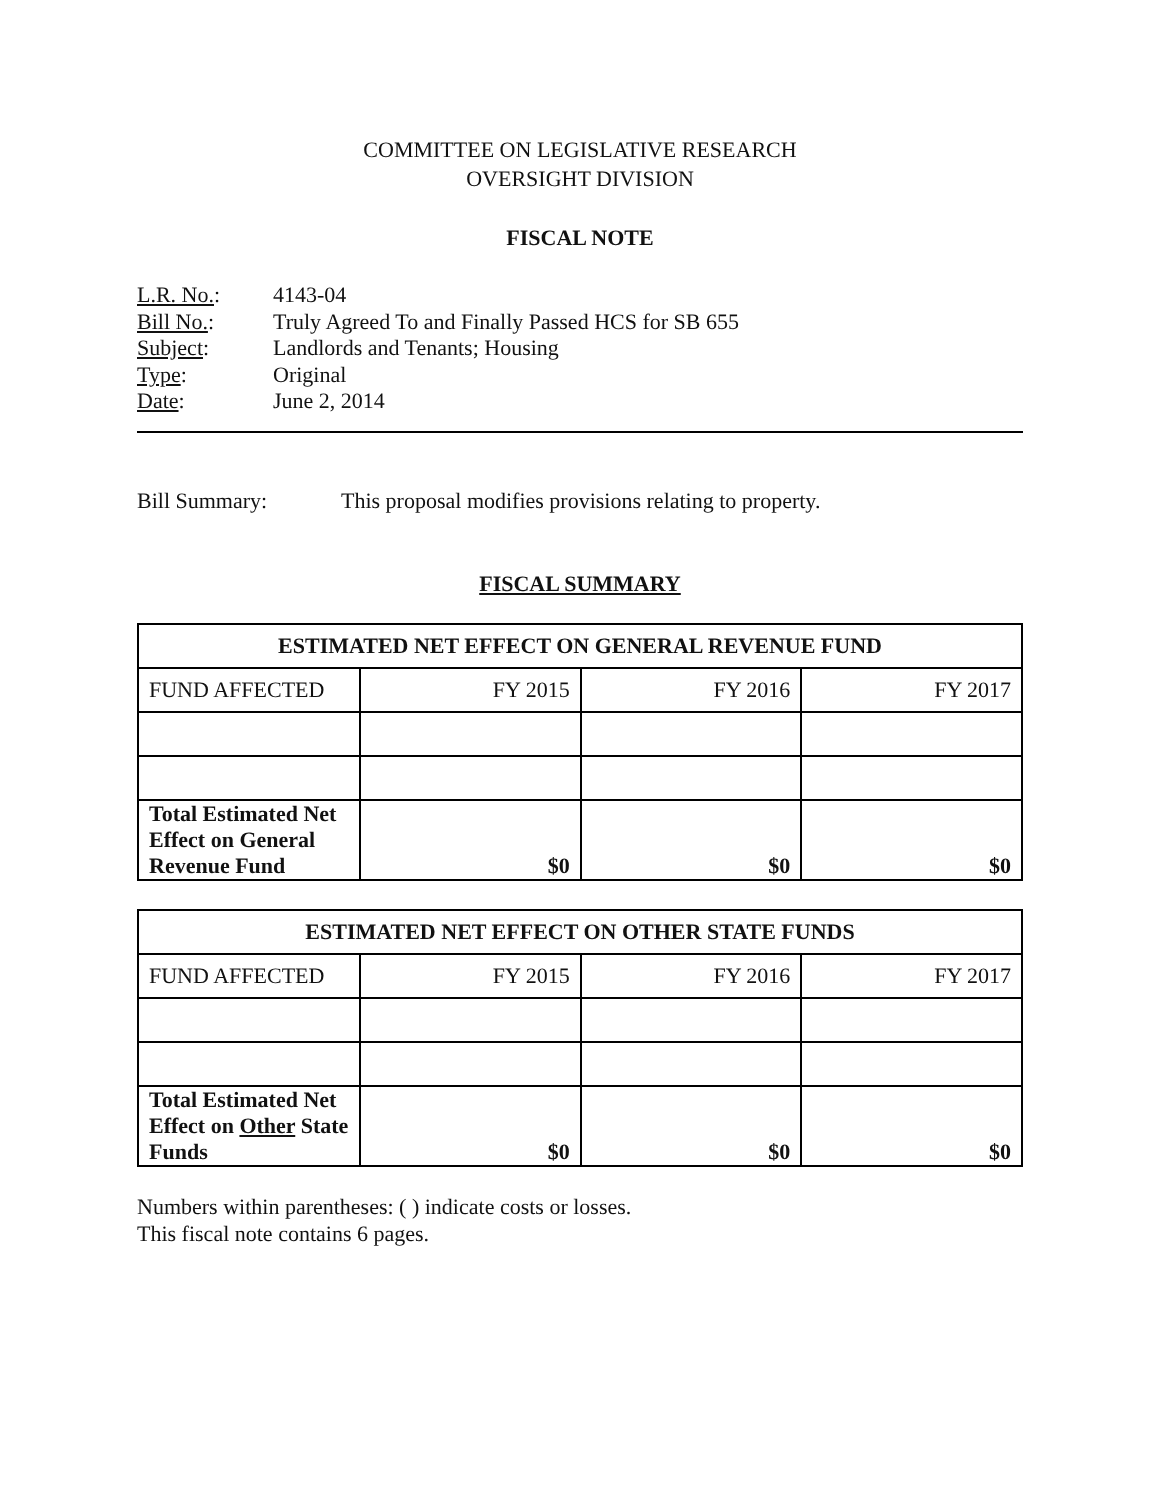COMMITTEE ON LEGISLATIVE RESEARCH
OVERSIGHT DIVISION
FISCAL NOTE
L.R. No.: 4143-04
Bill No.: Truly Agreed To and Finally Passed HCS for SB 655
Subject: Landlords and Tenants; Housing
Type: Original
Date: June 2, 2014
Bill Summary: This proposal modifies provisions relating to property.
FISCAL SUMMARY
| ESTIMATED NET EFFECT ON GENERAL REVENUE FUND | | | |
| --- | --- | --- | --- |
| FUND AFFECTED | FY 2015 | FY 2016 | FY 2017 |
| Total Estimated Net Effect on General Revenue Fund | $0 | $0 | $0 |
| ESTIMATED NET EFFECT ON OTHER STATE FUNDS | | | |
| --- | --- | --- | --- |
| FUND AFFECTED | FY 2015 | FY 2016 | FY 2017 |
| Total Estimated Net Effect on Other State Funds | $0 | $0 | $0 |
Numbers within parentheses: ( ) indicate costs or losses.
This fiscal note contains 6 pages.